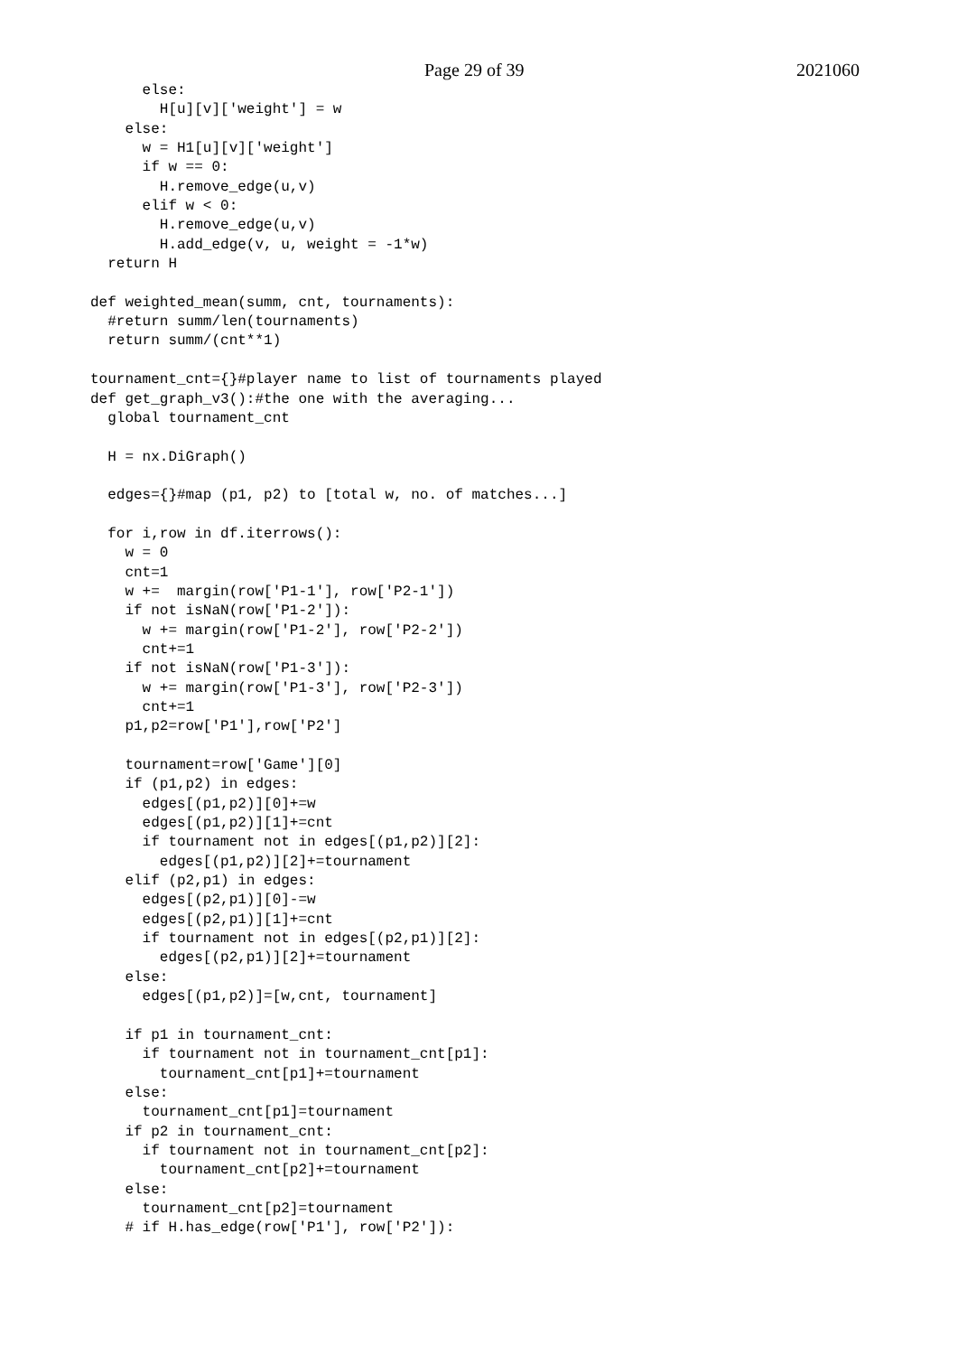Page 29 of 39 2021060
      else:
        H[u][v]['weight'] = w
    else:
      w = H1[u][v]['weight']
      if w == 0:
        H.remove_edge(u,v)
      elif w < 0:
        H.remove_edge(u,v)
        H.add_edge(v, u, weight = -1*w)
  return H

def weighted_mean(summ, cnt, tournaments):
  #return summ/len(tournaments)
  return summ/(cnt**1)

tournament_cnt={}#player name to list of tournaments played
def get_graph_v3():#the one with the averaging...
  global tournament_cnt

  H = nx.DiGraph()

  edges={}#map (p1, p2) to [total w, no. of matches...]

  for i,row in df.iterrows():
    w = 0
    cnt=1
    w +=  margin(row['P1-1'], row['P2-1'])
    if not isNaN(row['P1-2']):
      w += margin(row['P1-2'], row['P2-2'])
      cnt+=1
    if not isNaN(row['P1-3']):
      w += margin(row['P1-3'], row['P2-3'])
      cnt+=1
    p1,p2=row['P1'],row['P2']

    tournament=row['Game'][0]
    if (p1,p2) in edges:
      edges[(p1,p2)][0]+=w
      edges[(p1,p2)][1]+=cnt
      if tournament not in edges[(p1,p2)][2]:
        edges[(p1,p2)][2]+=tournament
    elif (p2,p1) in edges:
      edges[(p2,p1)][0]-=w
      edges[(p2,p1)][1]+=cnt
      if tournament not in edges[(p2,p1)][2]:
        edges[(p2,p1)][2]+=tournament
    else:
      edges[(p1,p2)]=[w,cnt, tournament]

    if p1 in tournament_cnt:
      if tournament not in tournament_cnt[p1]:
        tournament_cnt[p1]+=tournament
    else:
      tournament_cnt[p1]=tournament
    if p2 in tournament_cnt:
      if tournament not in tournament_cnt[p2]:
        tournament_cnt[p2]+=tournament
    else:
      tournament_cnt[p2]=tournament
    # if H.has_edge(row['P1'], row['P2']):